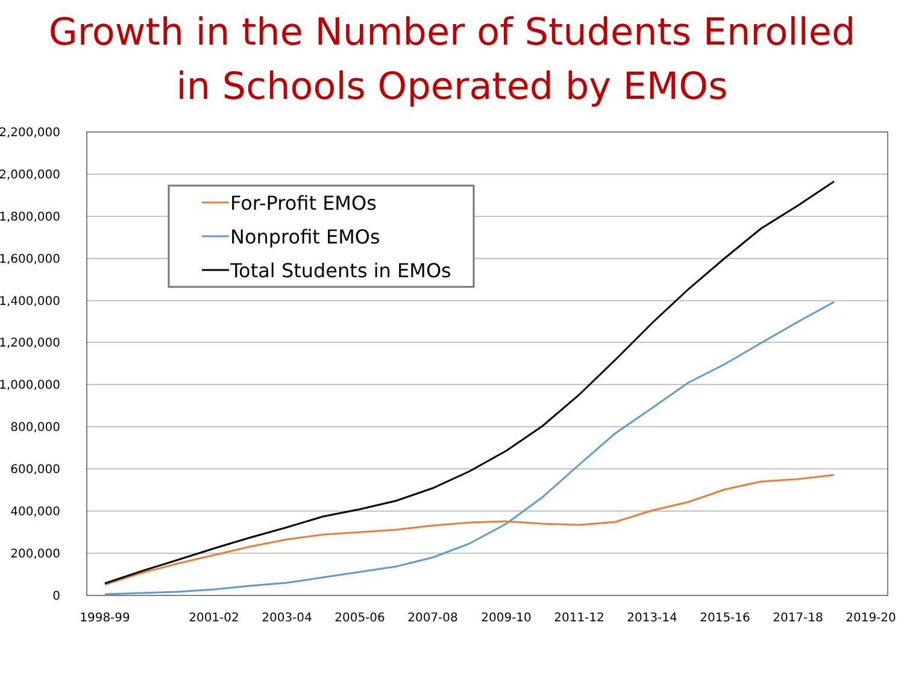Growth in the Number of Students Enrolled
in Schools Operated by EMOs
2,200,000
2,000,000
1,800,000
1,600,000
1,400,000
1,200,000
1,000,000
800,000
600,000
400,000
200,000
0
1998-99
2001-02
2003-04
2005-06
2007-08
2009-10
2011-12
2013-14
2015-16
2017-18
2019-20
For-Profit EMOs
Nonprofit EMOs
Total Students in EMOs